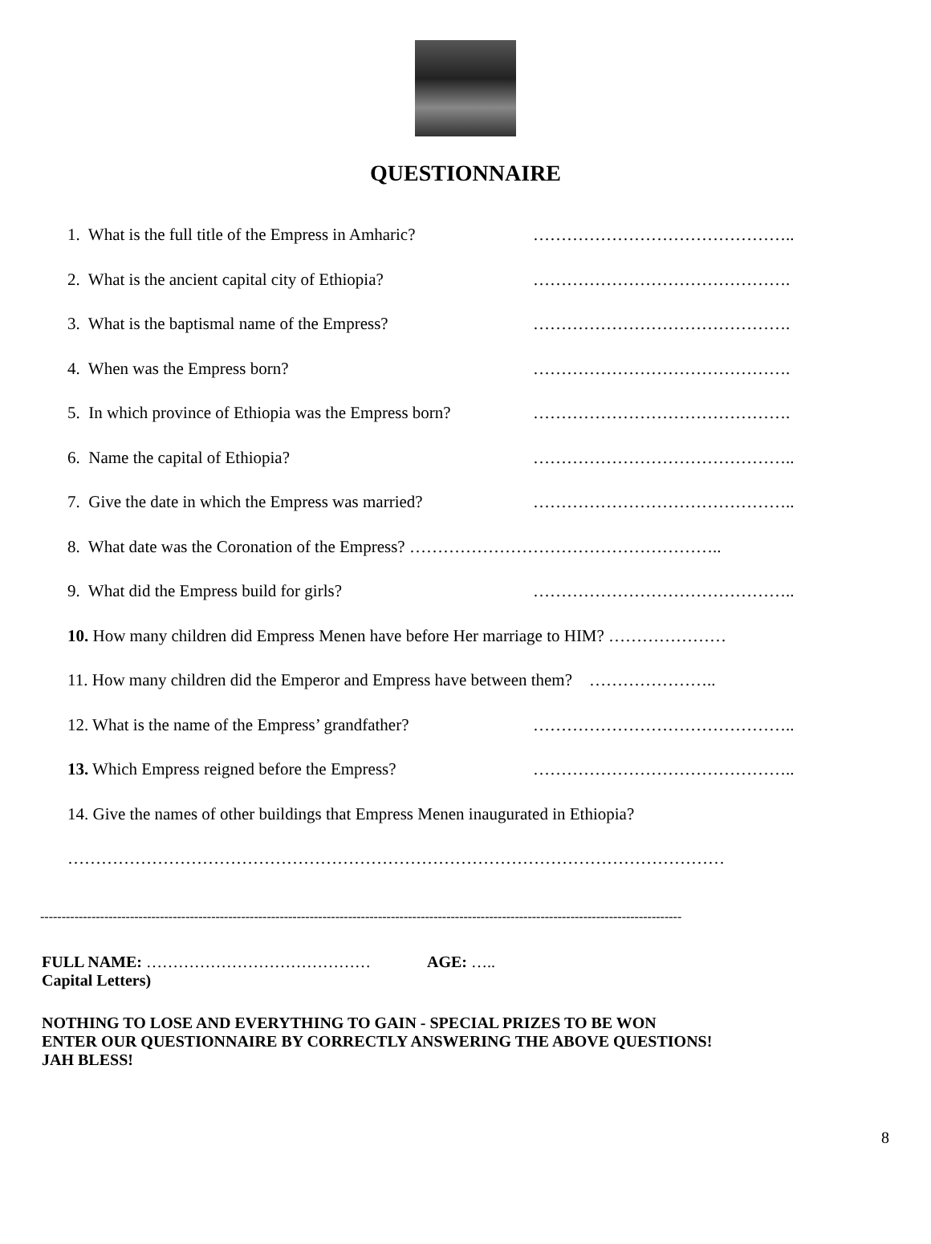QUESTIONNAIRE
1. What is the full title of the Empress in Amharic? ………………………………………..
2. What is the ancient capital city of Ethiopia? ……………………………………….
3. What is the baptismal name of the Empress? ……………………………………….
4. When was the Empress born? ……………………………………….
5. In which province of Ethiopia was the Empress born? ……………………………………….
6. Name the capital of Ethiopia? ………………………………………..
7. Give the date in which the Empress was married? ………………………………………..
8. What date was the Coronation of the Empress? ………………………………………………..
9. What did the Empress build for girls? ………………………………………..
10. How many children did Empress Menen have before Her marriage to HIM? …………………
11. How many children did the Emperor and Empress have between them? …………………..
12. What is the name of the Empress’ grandfather? ………………………………………..
13. Which Empress reigned before the Empress? ………………………………………..
14. Give the names of other buildings that Empress Menen inaugurated in Ethiopia?
………………………………………………………………………………………………………
------------------------------------------------------------------------------------------------------------------------------------------------------
FULL NAME: …………………………………… AGE: …..
Capital Letters)
NOTHING TO LOSE AND EVERYTHING TO GAIN - SPECIAL PRIZES TO BE WON
ENTER OUR QUESTIONNAIRE BY CORRECTLY ANSWERING THE ABOVE QUESTIONS!
JAH BLESS!
8